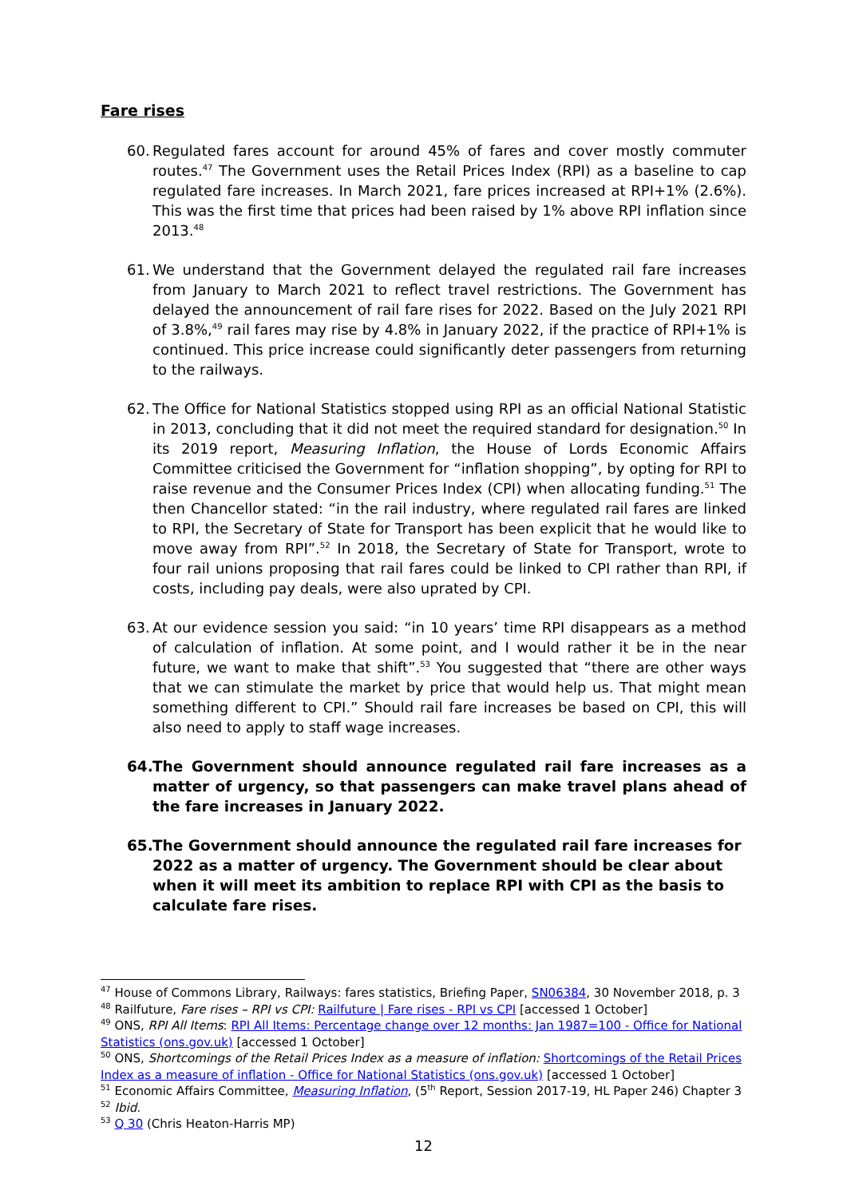Fare rises
60. Regulated fares account for around 45% of fares and cover mostly commuter routes.<sup>47</sup> The Government uses the Retail Prices Index (RPI) as a baseline to cap regulated fare increases. In March 2021, fare prices increased at RPI+1% (2.6%). This was the first time that prices had been raised by 1% above RPI inflation since 2013.<sup>48</sup>
61. We understand that the Government delayed the regulated rail fare increases from January to March 2021 to reflect travel restrictions. The Government has delayed the announcement of rail fare rises for 2022. Based on the July 2021 RPI of 3.8%,<sup>49</sup> rail fares may rise by 4.8% in January 2022, if the practice of RPI+1% is continued. This price increase could significantly deter passengers from returning to the railways.
62. The Office for National Statistics stopped using RPI as an official National Statistic in 2013, concluding that it did not meet the required standard for designation.<sup>50</sup> In its 2019 report, Measuring Inflation, the House of Lords Economic Affairs Committee criticised the Government for “inflation shopping”, by opting for RPI to raise revenue and the Consumer Prices Index (CPI) when allocating funding.<sup>51</sup> The then Chancellor stated: “in the rail industry, where regulated rail fares are linked to RPI, the Secretary of State for Transport has been explicit that he would like to move away from RPI”.<sup>52</sup> In 2018, the Secretary of State for Transport, wrote to four rail unions proposing that rail fares could be linked to CPI rather than RPI, if costs, including pay deals, were also uprated by CPI.
63. At our evidence session you said: “in 10 years’ time RPI disappears as a method of calculation of inflation. At some point, and I would rather it be in the near future, we want to make that shift”.<sup>53</sup> You suggested that “there are other ways that we can stimulate the market by price that would help us. That might mean something different to CPI.” Should rail fare increases be based on CPI, this will also need to apply to staff wage increases.
64. The Government should announce regulated rail fare increases as a matter of urgency, so that passengers can make travel plans ahead of the fare increases in January 2022.
65. The Government should announce the regulated rail fare increases for 2022 as a matter of urgency. The Government should be clear about when it will meet its ambition to replace RPI with CPI as the basis to calculate fare rises.
<sup>47</sup> House of Commons Library, Railways: fares statistics, Briefing Paper, SN06384, 30 November 2018, p. 3
<sup>48</sup> Railfuture, Fare rises – RPI vs CPI: Railfuture | Fare rises - RPI vs CPI [accessed 1 October]
<sup>49</sup> ONS, RPI All Items: RPI All Items: Percentage change over 12 months: Jan 1987=100 - Office for National Statistics (ons.gov.uk) [accessed 1 October]
<sup>50</sup> ONS, Shortcomings of the Retail Prices Index as a measure of inflation: Shortcomings of the Retail Prices Index as a measure of inflation - Office for National Statistics (ons.gov.uk) [accessed 1 October]
<sup>51</sup> Economic Affairs Committee, Measuring Inflation, (5<sup>th</sup> Report, Session 2017-19, HL Paper 246) Chapter 3
<sup>52</sup> Ibid.
<sup>53</sup> Q 30 (Chris Heaton-Harris MP)
12